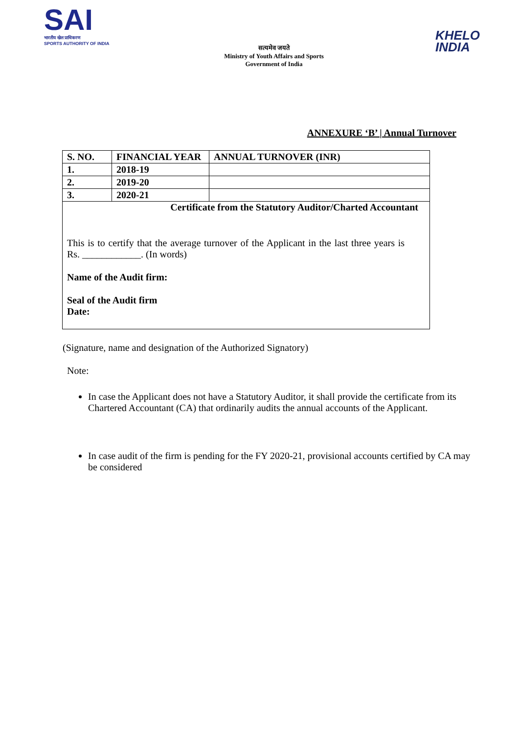SAI
भारतीय खेल प्राधिकरण
SPORTS AUTHORITY OF INDIA
सत्यमेव जयते
Ministry of Youth Affairs and Sports
Government of India
KHELO
INDIA
ANNEXURE ‘B’ | Annual Turnover
| S. NO. | FINANCIAL YEAR | ANNUAL TURNOVER (INR) |
| --- | --- | --- |
| 1. | 2018-19 | |
| 2. | 2019-20 | |
| 3. | 2020-21 | |
| Certificate from the Statutory Auditor/Charted Accountant This is to certify that the average turnover of the Applicant in the last three years is Rs. ____________. (In words) Name of the Audit firm: Seal of the Audit firm Date: | | |
(Signature, name and designation of the Authorized Signatory)
Note:
In case the Applicant does not have a Statutory Auditor, it shall provide the certificate from its Chartered Accountant (CA) that ordinarily audits the annual accounts of the Applicant.
In case audit of the firm is pending for the FY 2020-21, provisional accounts certified by CA may be considered